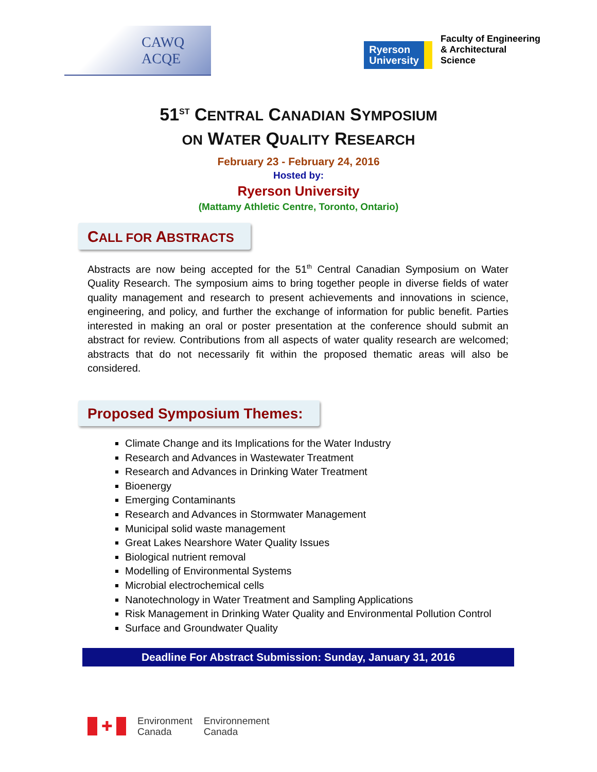CAWQ
ACQE
Ryerson
University
Faculty of Engineering
& Architectural
Science
51<sup>ST</sup> CENTRAL CANADIAN SYMPOSIUM
ON WATER QUALITY RESEARCH
February 23 - February 24, 2016
Hosted by:
Ryerson University
(Mattamy Athletic Centre, Toronto, Ontario)
CALL FOR ABSTRACTS
Abstracts are now being accepted for the 51<sup>th</sup> Central Canadian Symposium on Water Quality Research. The symposium aims to bring together people in diverse fields of water quality management and research to present achievements and innovations in science, engineering, and policy, and further the exchange of information for public benefit. Parties interested in making an oral or poster presentation at the conference should submit an abstract for review. Contributions from all aspects of water quality research are welcomed; abstracts that do not necessarily fit within the proposed thematic areas will also be considered.
Proposed Symposium Themes:
Climate Change and its Implications for the Water Industry
Research and Advances in Wastewater Treatment
Research and Advances in Drinking Water Treatment
Bioenergy
Emerging Contaminants
Research and Advances in Stormwater Management
Municipal solid waste management
Great Lakes Nearshore Water Quality Issues
Biological nutrient removal
Modelling of Environmental Systems
Microbial electrochemical cells
Nanotechnology in Water Treatment and Sampling Applications
Risk Management in Drinking Water Quality and Environmental Pollution Control
Surface and Groundwater Quality
Deadline For Abstract Submission: Sunday, January 31, 2016
✚
Environment
Canada
Environnement
Canada